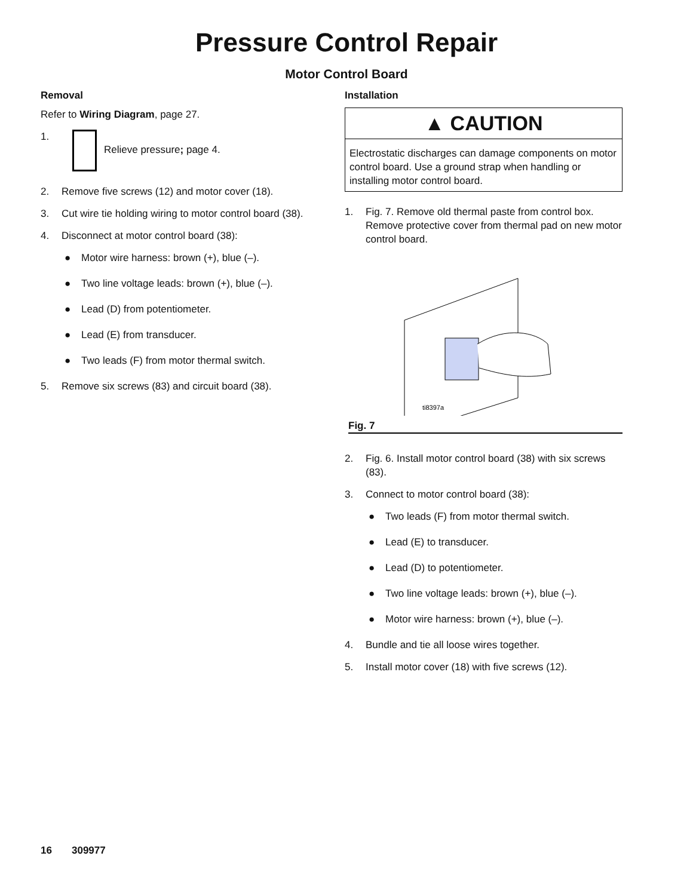Pressure Control Repair
Motor Control Board
Removal
Refer to Wiring Diagram, page 27.
1. Relieve pressure; page 4.
2. Remove five screws (12) and motor cover (18).
3. Cut wire tie holding wiring to motor control board (38).
4. Disconnect at motor control board (38):
● Motor wire harness: brown (+), blue (–).
● Two line voltage leads: brown (+), blue (–).
● Lead (D) from potentiometer.
● Lead (E) from transducer.
● Two leads (F) from motor thermal switch.
5. Remove six screws (83) and circuit board (38).
Installation
▲ CAUTION
Electrostatic discharges can damage components on motor control board. Use a ground strap when handling or installing motor control board.
1. Fig. 7. Remove old thermal paste from control box. Remove protective cover from thermal pad on new motor control board.
ti8397a
Fig. 7
2. Fig. 6. Install motor control board (38) with six screws (83).
3. Connect to motor control board (38):
● Two leads (F) from motor thermal switch.
● Lead (E) to transducer.
● Lead (D) to potentiometer.
● Two line voltage leads: brown (+), blue (–).
● Motor wire harness: brown (+), blue (–).
4. Bundle and tie all loose wires together.
5. Install motor cover (18) with five screws (12).
16 309977